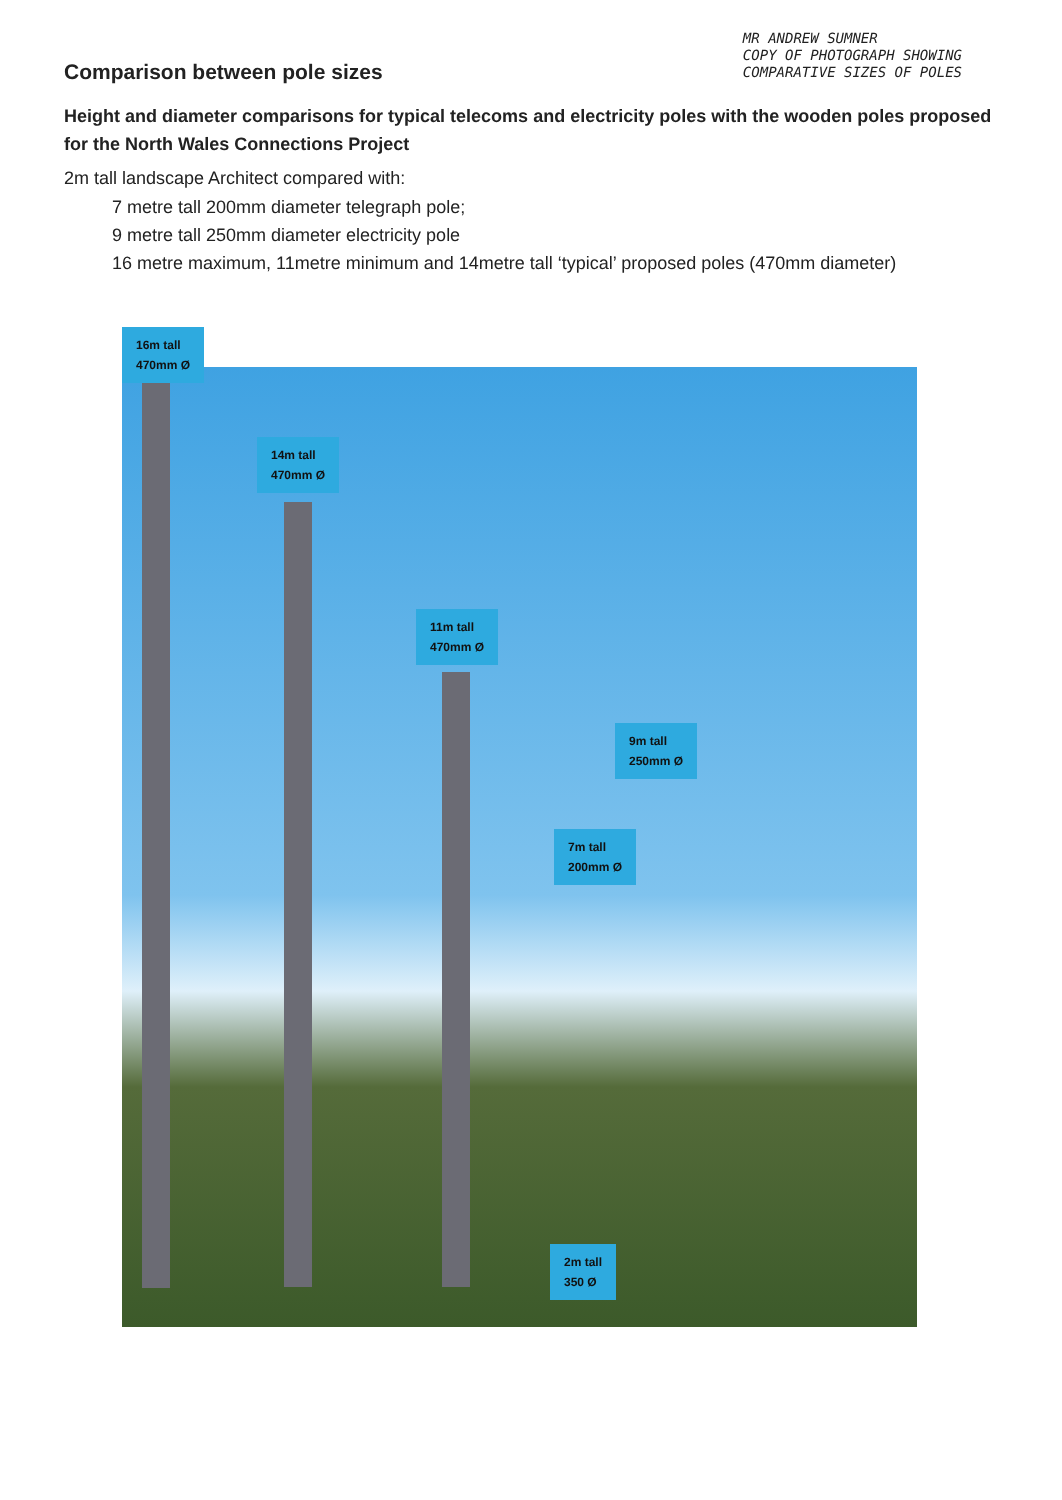Comparison between pole sizes
MR ANDREW SUMNER
COPY OF PHOTOGRAPH SHOWING
COMPARATIVE SIZES OF POLES
Height and diameter comparisons for typical telecoms and electricity poles with the wooden poles proposed for the North Wales Connections Project
2m tall landscape Architect compared with:
7 metre tall 200mm diameter telegraph pole;
9 metre tall 250mm diameter electricity pole
16 metre maximum, 11metre minimum and 14metre tall ‘typical’ proposed poles (470mm diameter)
16m tall
470mm Ø
14m tall
470mm Ø
11m tall
470mm Ø
9m tall
250mm Ø
7m tall
200mm Ø
2m tall
350 Ø